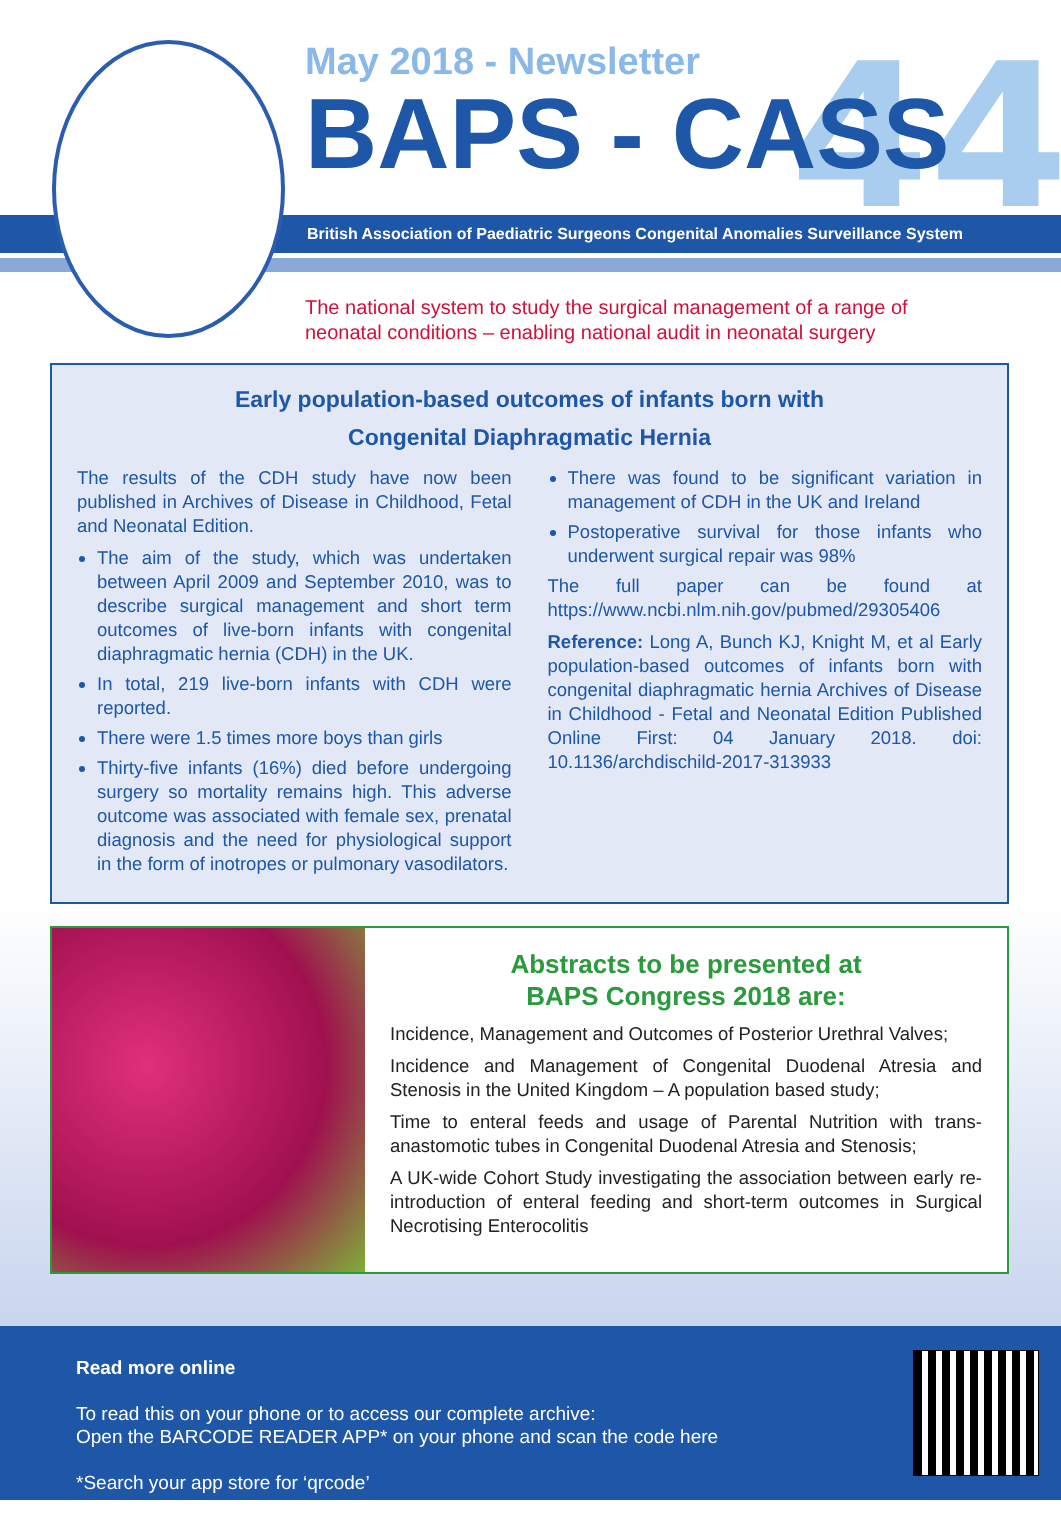44
May 2018 - Newsletter
BAPS - CASS
British Association of Paediatric Surgeons Congenital Anomalies Surveillance System
The national system to study the surgical management of a range of
neonatal conditions – enabling national audit in neonatal surgery
Early population-based outcomes of infants born with
Congenital Diaphragmatic Hernia
The results of the CDH study have now been published in Archives of Disease in Childhood, Fetal and Neonatal Edition.
The aim of the study, which was undertaken between April 2009 and September 2010, was to describe surgical management and short term outcomes of live-born infants with congenital diaphragmatic hernia (CDH) in the UK.
In total, 219 live-born infants with CDH were reported.
There were 1.5 times more boys than girls
Thirty-five infants (16%) died before undergoing surgery so mortality remains high. This adverse outcome was associated with female sex, prenatal diagnosis and the need for physiological support in the form of inotropes or pulmonary vasodilators.
There was found to be significant variation in management of CDH in the UK and Ireland
Postoperative survival for those infants who underwent surgical repair was 98%
The full paper can be found at https://www.ncbi.nlm.nih.gov/pubmed/29305406
Reference: Long A, Bunch KJ, Knight M, et al Early population-based outcomes of infants born with congenital diaphragmatic hernia Archives of Disease in Childhood - Fetal and Neonatal Edition Published Online First: 04 January 2018. doi: 10.1136/archdischild-2017-313933
Abstracts to be presented at
BAPS Congress 2018 are:
Incidence, Management and Outcomes of Posterior Urethral Valves;
Incidence and Management of Congenital Duodenal Atresia and Stenosis in the United Kingdom – A population based study;
Time to enteral feeds and usage of Parental Nutrition with trans-anastomotic tubes in Congenital Duodenal Atresia and Stenosis;
A UK-wide Cohort Study investigating the association between early re-introduction of enteral feeding and short-term outcomes in Surgical Necrotising Enterocolitis
Read more online
To read this on your phone or to access our complete archive:
Open the BARCODE READER APP* on your phone and scan the code here
*Search your app store for ‘qrcode’